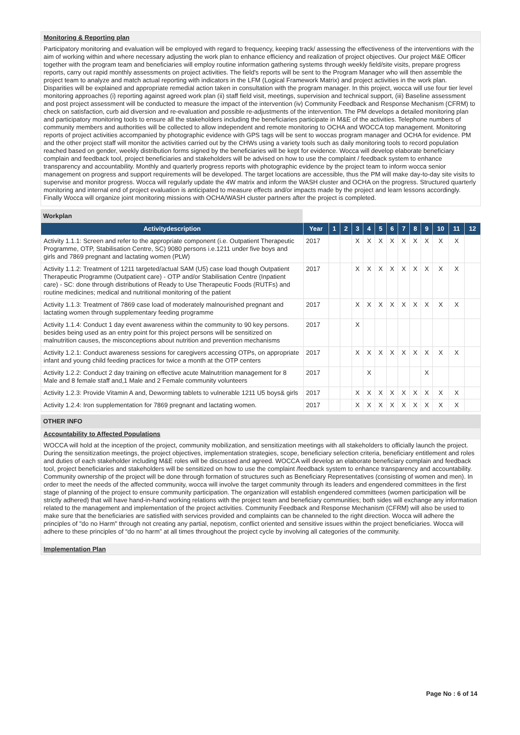Monitoring & Reporting plan
Participatory monitoring and evaluation will be employed with regard to frequency, keeping track/ assessing the effectiveness of the interventions with the aim of working within and where necessary adjusting the work plan to enhance efficiency and realization of project objectives. Our project M&E Officer together with the program team and beneficiaries will employ routine information gathering systems through weekly field/site visits, prepare progress reports, carry out rapid monthly assessments on project activities. The field's reports will be sent to the Program Manager who will then assemble the project team to analyze and match actual reporting with indicators in the LFM (Logical Framework Matrix) and project activities in the work plan. Disparities will be explained and appropriate remedial action taken in consultation with the program manager. In this project, wocca will use four tier level monitoring approaches (i) reporting against agreed work plan (ii) staff field visit, meetings, supervision and technical support, (iii) Baseline assessment and post project assessment will be conducted to measure the impact of the intervention (iv) Community Feedback and Response Mechanism (CFRM) to check on satisfaction, curb aid diversion and re-evaluation and possible re-adjustments of the intervention. The PM develops a detailed monitoring plan and participatory monitoring tools to ensure all the stakeholders including the beneficiaries participate in M&E of the activities. Telephone numbers of community members and authorities will be collected to allow independent and remote monitoring to OCHA and WOCCA top management. Monitoring reports of project activities accompanied by photographic evidence with GPS tags will be sent to woccas program manager and OCHA for evidence. PM and the other project staff will monitor the activities carried out by the CHWs using a variety tools such as daily monitoring tools to record population reached based on gender, weekly distribution forms signed by the beneficiaries will be kept for evidence. Wocca will develop elaborate beneficiary complain and feedback tool, project beneficiaries and stakeholders will be advised on how to use the complaint / feedback system to enhance transparency and accountability. Monthly and quarterly progress reports with photographic evidence by the project team to inform wocca senior management on progress and support requirements will be developed. The target locations are accessible, thus the PM will make day-to-day site visits to supervise and monitor progress. Wocca will regularly update the 4W matrix and inform the WASH cluster and OCHA on the progress. Structured quarterly monitoring and internal end of project evaluation is anticipated to measure effects and/or impacts made by the project and learn lessons accordingly. Finally Wocca will organize joint monitoring missions with OCHA/WASH cluster partners after the project is completed.
Workplan
| Activitydescription | Year | 1 | 2 | 3 | 4 | 5 | 6 | 7 | 8 | 9 | 10 | 11 | 12 |
| --- | --- | --- | --- | --- | --- | --- | --- | --- | --- | --- | --- | --- | --- |
| Activity 1.1.1: Screen and refer to the appropriate component (i.e. Outpatient Therapeutic Programme, OTP, Stabilisation Centre, SC) 9080 persons i.e.1211 under five boys and girls and 7869 pregnant and lactating women (PLW) | 2017 | | | X | X | X | X | X | X | X | X | X | |
| Activity 1.1.2: Treatment of 1211 targeted/actual SAM (U5) case load though Outpatient Therapeutic Programme (Outpatient care) - OTP and/or Stabilisation Centre (Inpatient care) - SC: done through distributions of Ready to Use Therapeutic Foods (RUTFs) and routine medicines; medical and nutritional monitoring of the patient | 2017 | | | X | X | X | X | X | X | X | X | X | |
| Activity 1.1.3: Treatment of 7869 case load of moderately malnourished pregnant and lactating women through supplementary feeding programme | 2017 | | | X | X | X | X | X | X | X | X | X | |
| Activity 1.1.4: Conduct 1 day event awareness within the community to 90 key persons. besides being used as an entry point for this project persons will be sensitized on malnutrition causes, the misconceptions about nutrition and prevention mechanisms | 2017 | | | X | | | | | | | | | |
| Activity 1.2.1: Conduct awareness sessions for caregivers accessing OTPs, on appropriate infant and young child feeding practices for twice a month at the OTP centers | 2017 | | | X | X | X | X | X | X | X | X | X | |
| Activity 1.2.2: Conduct 2 day training on effective acute Malnutrition management for 8 Male and 8 female staff and,1 Male and 2 Female community volunteers | 2017 | | | | X | | | | | X | | | |
| Activity 1.2.3: Provide Vitamin A and, Deworming tablets to vulnerable 1211 U5 boys& girls | 2017 | | | X | X | X | X | X | X | X | X | X | |
| Activity 1.2.4: Iron supplementation for 7869 pregnant and lactating women. | 2017 | | | X | X | X | X | X | X | X | X | X | |
OTHER INFO
Accountability to Affected Populations
WOCCA will hold at the inception of the project, community mobilization, and sensitization meetings with all stakeholders to officially launch the project. During the sensitization meetings, the project objectives, implementation strategies, scope, beneficiary selection criteria, beneficiary entitlement and roles and duties of each stakeholder including M&E roles will be discussed and agreed. WOCCA will develop an elaborate beneficiary complain and feedback tool, project beneficiaries and stakeholders will be sensitized on how to use the complaint /feedback system to enhance transparency and accountability. Community ownership of the project will be done through formation of structures such as Beneficiary Representatives (consisting of women and men). In order to meet the needs of the affected community, wocca will involve the target community through its leaders and engendered committees in the first stage of planning of the project to ensure community participation. The organization will establish engendered committees (women participation will be strictly adhered) that will have hand-in-hand working relations with the project team and beneficiary communities; both sides will exchange any information related to the management and implementation of the project activities. Community Feedback and Response Mechanism (CFRM) will also be used to make sure that the beneficiaries are satisfied with services provided and complaints can be channeled to the right direction. Wocca will adhere the principles of "do no Harm" through not creating any partial, nepotism, conflict oriented and sensitive issues within the project beneficiaries. Wocca will adhere to these principles of “do no harm” at all times throughout the project cycle by involving all categories of the community.
Implementation Plan
Page No : 6 of 14